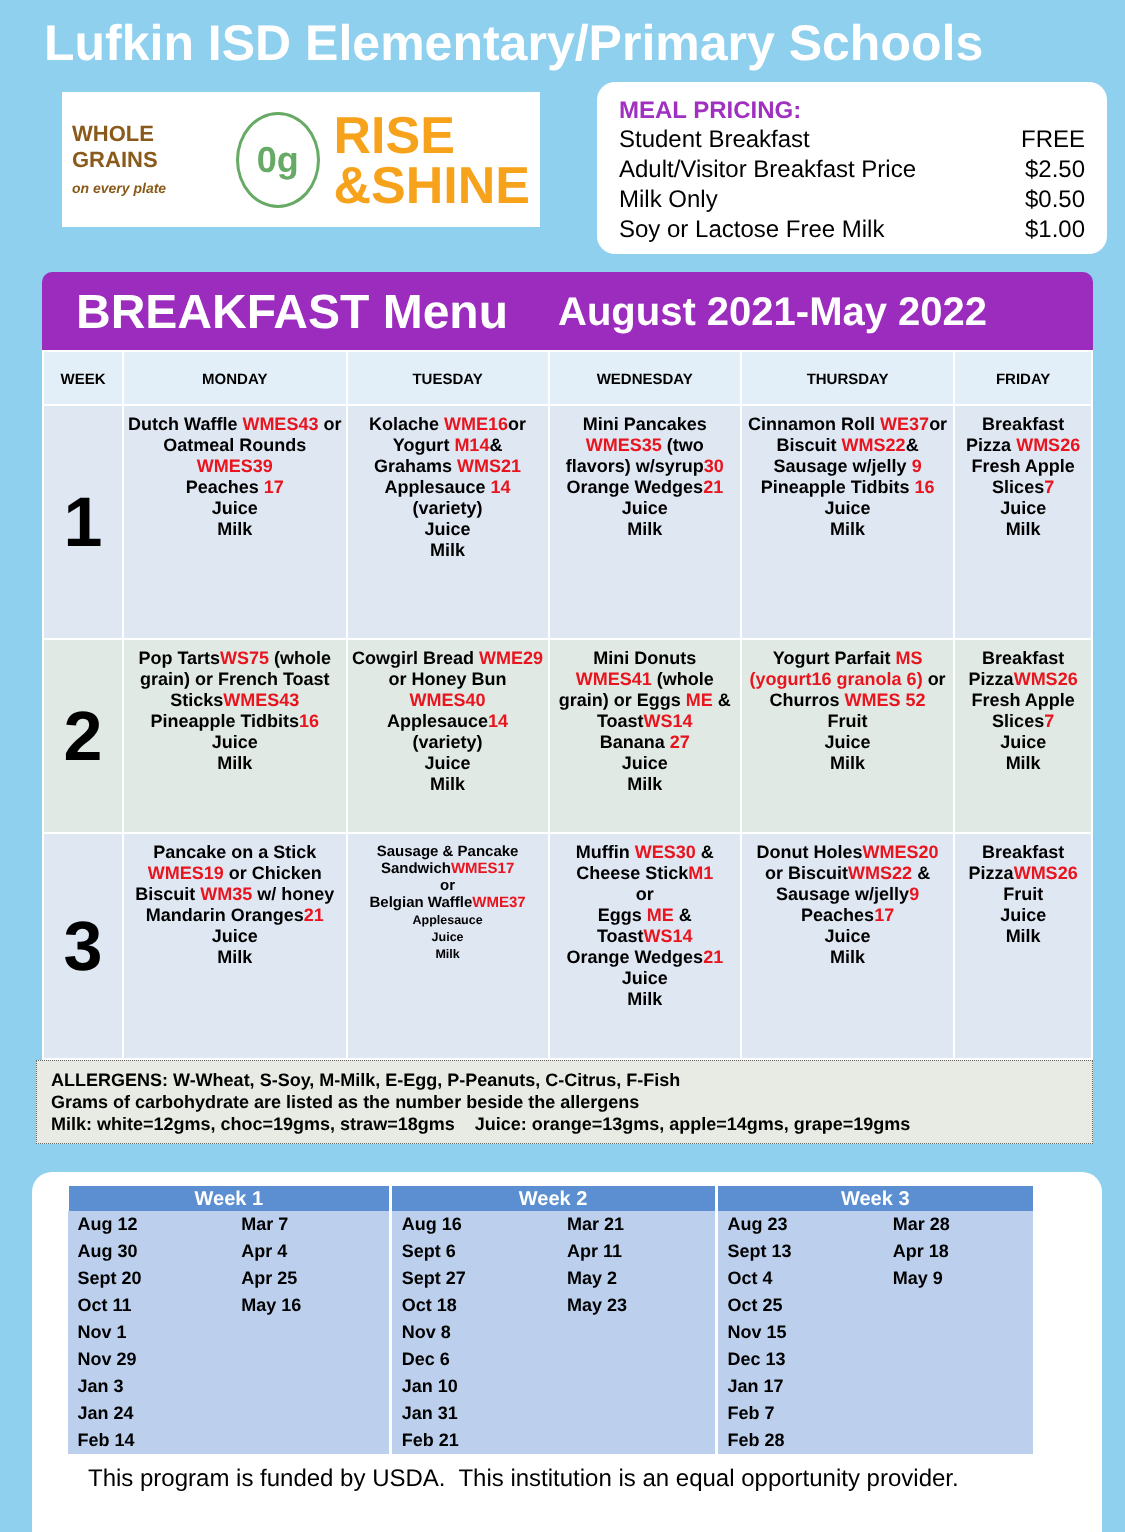Lufkin ISD Elementary/Primary Schools
WHOLE GRAINS
on every plate
0g
RISE
&SHINE
MEAL PRICING:
| Student Breakfast | FREE |
| Adult/Visitor Breakfast Price | $2.50 |
| Milk Only | $0.50 |
| Soy or Lactose Free Milk | $1.00 |
BREAKFAST Menu August 2021-May 2022
| WEEK | MONDAY | TUESDAY | WEDNESDAY | THURSDAY | FRIDAY |
| --- | --- | --- | --- | --- | --- |
| 1 | Dutch Waffle WMES43 or Oatmeal Rounds WMES39 Peaches 17 Juice Milk | Kolache WME16 or Yogurt M14 & Grahams WMS21 Applesauce 14 (variety) Juice Milk | Mini Pancakes WMES35 (two flavors) w/syrup 30 Orange Wedges 21 Juice Milk | Cinnamon Roll WE37 or Biscuit WMS22 & Sausage w/jelly 9 Pineapple Tidbits 16 Juice Milk | Breakfast Pizza WMS26 Fresh Apple Slices 7 Juice Milk |
| 2 | Pop Tarts WS75 (whole grain) or French Toast Sticks WMES43 Pineapple Tidbits 16 Juice Milk | Cowgirl Bread WME29 or Honey Bun WMES40 Applesauce 14 (variety) Juice Milk | Mini Donuts WMES41 (whole grain) or Eggs ME & Toast WS14 Banana 27 Juice Milk | Yogurt Parfait MS (yogurt16 granola 6) or Churros WMES 52 Fruit Juice Milk | Breakfast Pizza WMS26 Fresh Apple Slices 7 Juice Milk |
| 3 | Pancake on a Stick WMES19 or Chicken Biscuit WM35 w/ honey Mandarin Oranges 21 Juice Milk | Sausage & Pancake Sandwich WMES17 or Belgian Waffle WME37 Applesauce Juice Milk | Muffin WES30 & Cheese Stick M1 or Eggs ME & Toast WS14 Orange Wedges 21 Juice Milk | Donut Holes WMES20 or Biscuit WMS22 & Sausage w/jelly 9 Peaches 17 Juice Milk | Breakfast Pizza WMS26 Fruit Juice Milk |
ALLERGENS: W-Wheat, S-Soy, M-Milk, E-Egg, P-Peanuts, C-Citrus, F-Fish
Grams of carbohydrate are listed as the number beside the allergens
Milk: white=12gms, choc=19gms, straw=18gms Juice: orange=13gms, apple=14gms, grape=19gms
| Week 1 | | Week 2 | | Week 3 | |
| --- | --- | --- | --- | --- | --- |
| Aug 12 | Mar 7 | Aug 16 | Mar 21 | Aug 23 | Mar 28 |
| Aug 30 | Apr 4 | Sept 6 | Apr 11 | Sept 13 | Apr 18 |
| Sept 20 | Apr 25 | Sept 27 | May 2 | Oct 4 | May 9 |
| Oct 11 | May 16 | Oct 18 | May 23 | Oct 25 | |
| Nov 1 | | Nov 8 | | Nov 15 | |
| Nov 29 | | Dec 6 | | Dec 13 | |
| Jan 3 | | Jan 10 | | Jan 17 | |
| Jan 24 | | Jan 31 | | Feb 7 | |
| Feb 14 | | Feb 21 | | Feb 28 | |
This program is funded by USDA. This institution is an equal opportunity provider.